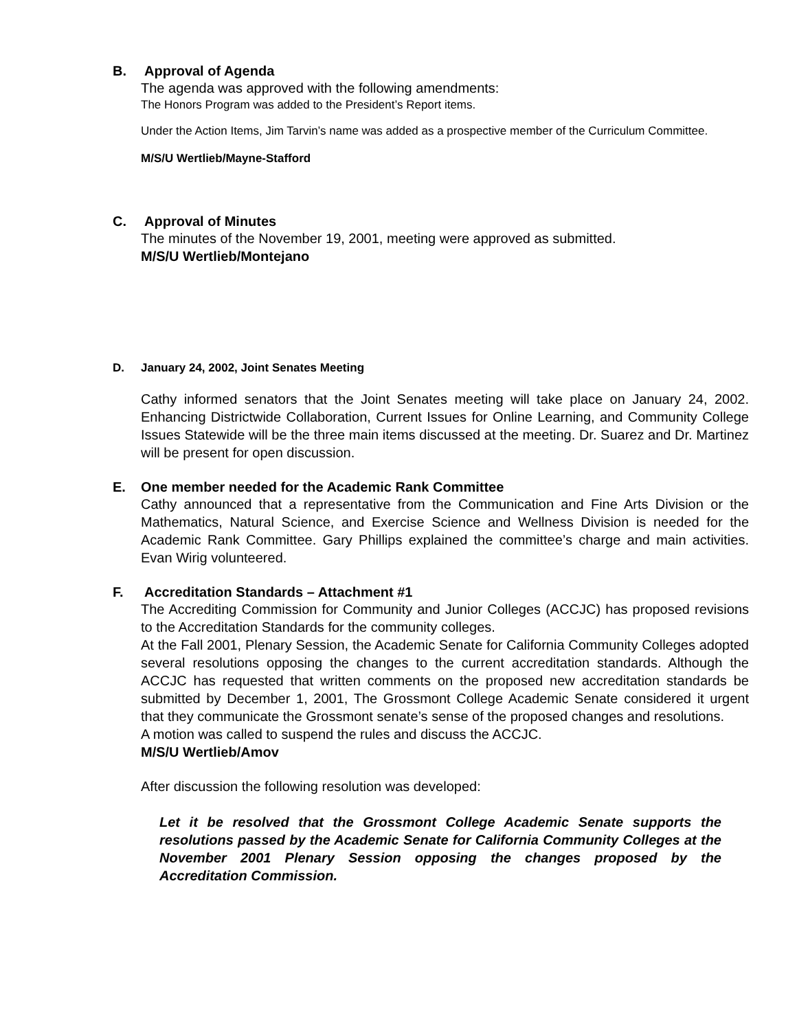B. Approval of Agenda
The agenda was approved with the following amendments:
The Honors Program was added to the President’s Report items.
Under the Action Items, Jim Tarvin’s name was added as a prospective member of the Curriculum Committee.
M/S/U Wertlieb/Mayne-Stafford
C. Approval of Minutes
The minutes of the November 19, 2001, meeting were approved as submitted.
M/S/U Wertlieb/Montejano
D. January 24, 2002, Joint Senates Meeting
Cathy informed senators that the Joint Senates meeting will take place on January 24, 2002. Enhancing Districtwide Collaboration, Current Issues for Online Learning, and Community College Issues Statewide will be the three main items discussed at the meeting. Dr. Suarez and Dr. Martinez will be present for open discussion.
E. One member needed for the Academic Rank Committee
Cathy announced that a representative from the Communication and Fine Arts Division or the Mathematics, Natural Science, and Exercise Science and Wellness Division is needed for the Academic Rank Committee. Gary Phillips explained the committee’s charge and main activities. Evan Wirig volunteered.
F. Accreditation Standards – Attachment #1
The Accrediting Commission for Community and Junior Colleges (ACCJC) has proposed revisions to the Accreditation Standards for the community colleges.
At the Fall 2001, Plenary Session, the Academic Senate for California Community Colleges adopted several resolutions opposing the changes to the current accreditation standards. Although the ACCJC has requested that written comments on the proposed new accreditation standards be submitted by December 1, 2001, The Grossmont College Academic Senate considered it urgent that they communicate the Grossmont senate’s sense of the proposed changes and resolutions.
A motion was called to suspend the rules and discuss the ACCJC.
M/S/U Wertlieb/Amov
After discussion the following resolution was developed:
Let it be resolved that the Grossmont College Academic Senate supports the resolutions passed by the Academic Senate for California Community Colleges at the November 2001 Plenary Session opposing the changes proposed by the Accreditation Commission.